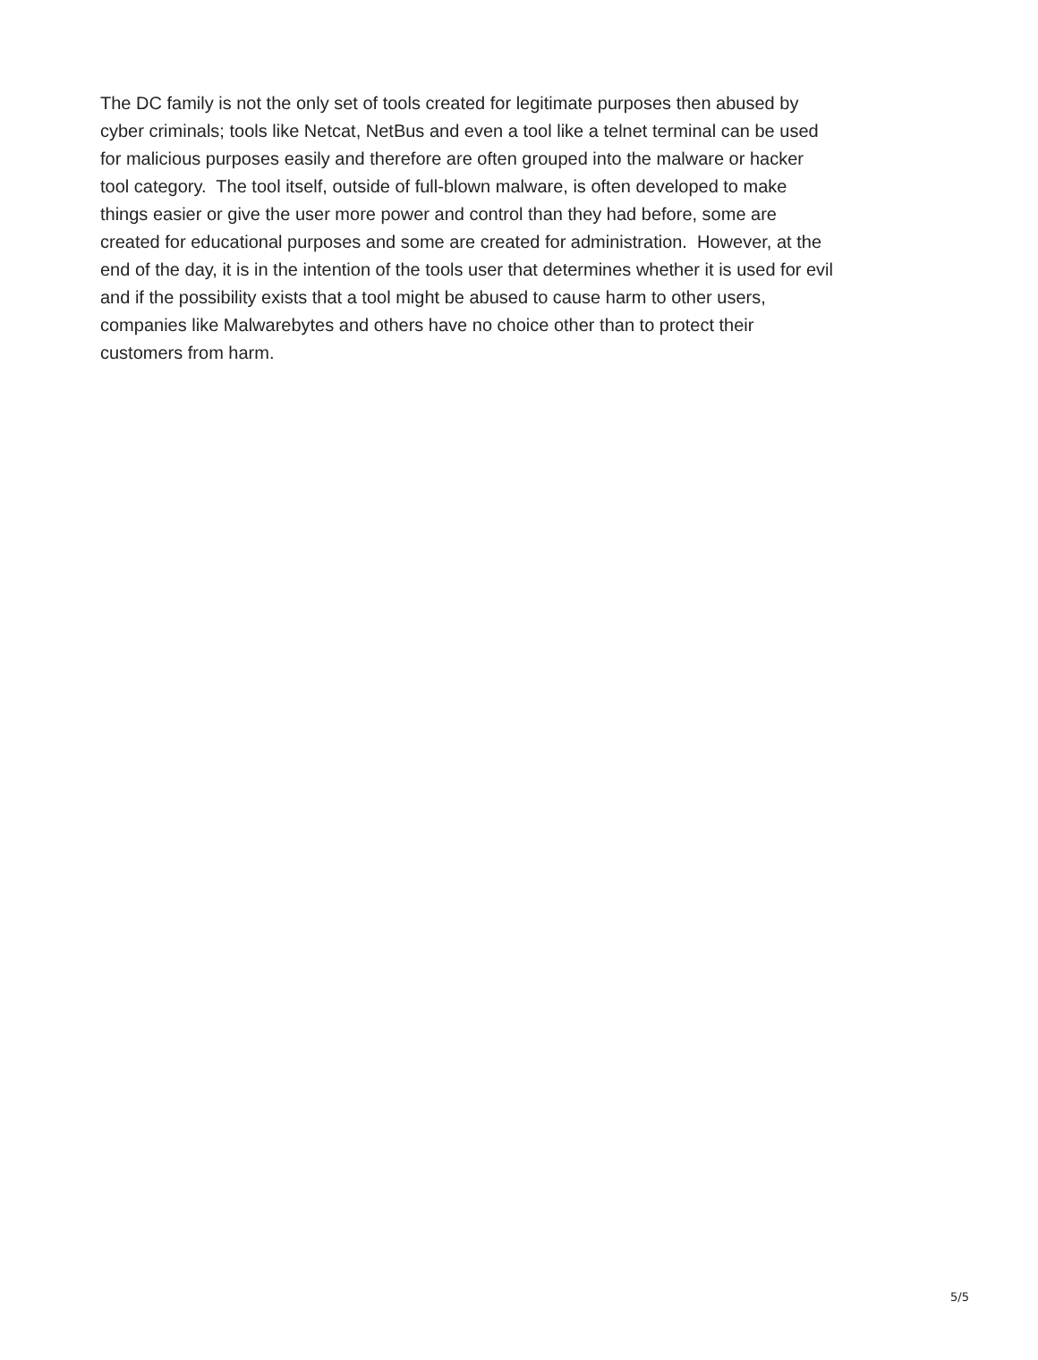The DC family is not the only set of tools created for legitimate purposes then abused by
cyber criminals; tools like Netcat, NetBus and even a tool like a telnet terminal can be used
for malicious purposes easily and therefore are often grouped into the malware or hacker
tool category. The tool itself, outside of full-blown malware, is often developed to make
things easier or give the user more power and control than they had before, some are
created for educational purposes and some are created for administration. However, at the
end of the day, it is in the intention of the tools user that determines whether it is used for evil
and if the possibility exists that a tool might be abused to cause harm to other users,
companies like Malwarebytes and others have no choice other than to protect their
customers from harm.
5/5